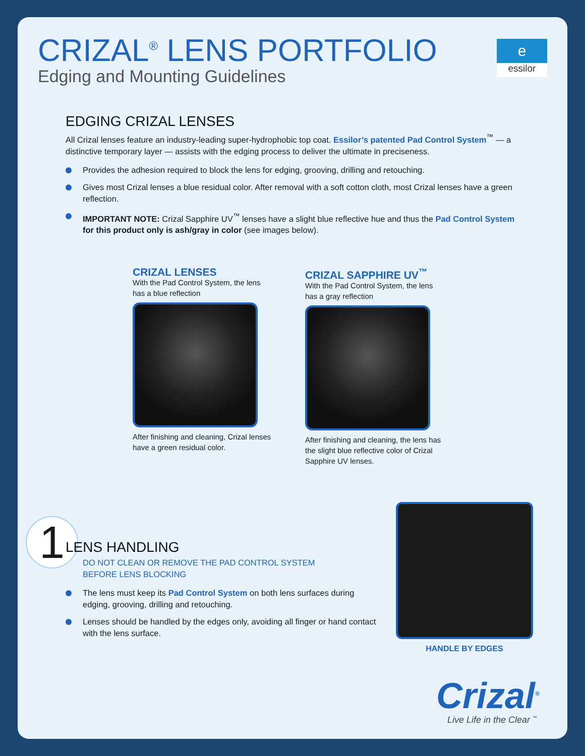CRIZAL<sup>®</sup> LENS PORTFOLIO
Edging and Mounting Guidelines
e
essilor
EDGING CRIZAL LENSES
All Crizal lenses feature an industry-leading super-hydrophobic top coat. Essilor’s patented Pad Control System<sup>™</sup> — a distinctive temporary layer — assists with the edging process to deliver the ultimate in preciseness.
Provides the adhesion required to block the lens for edging, grooving, drilling and retouching.
Gives most Crizal lenses a blue residual color. After removal with a soft cotton cloth, most Crizal lenses have a green reflection.
IMPORTANT NOTE: Crizal Sapphire UV<sup>™</sup> lenses have a slight blue reflective hue and thus the Pad Control System for this product only is ash/gray in color (see images below).
CRIZAL LENSES
With the Pad Control System, the lens has a blue reflection
After finishing and cleaning, Crizal lenses have a green residual color.
CRIZAL SAPPHIRE UV<sup>™</sup>
With the Pad Control System, the lens has a gray reflection
After finishing and cleaning, the lens has the slight blue reflective color of Crizal Sapphire UV lenses.
1
LENS HANDLING
DO NOT CLEAN OR REMOVE THE PAD CONTROL SYSTEM
BEFORE LENS BLOCKING
The lens must keep its Pad Control System on both lens surfaces during edging, grooving, drilling and retouching.
Lenses should be handled by the edges only, avoiding all finger or hand contact with the lens surface.
HANDLE BY EDGES
Crizal<sup>®</sup>
Live Life in the Clear <sup>™</sup>